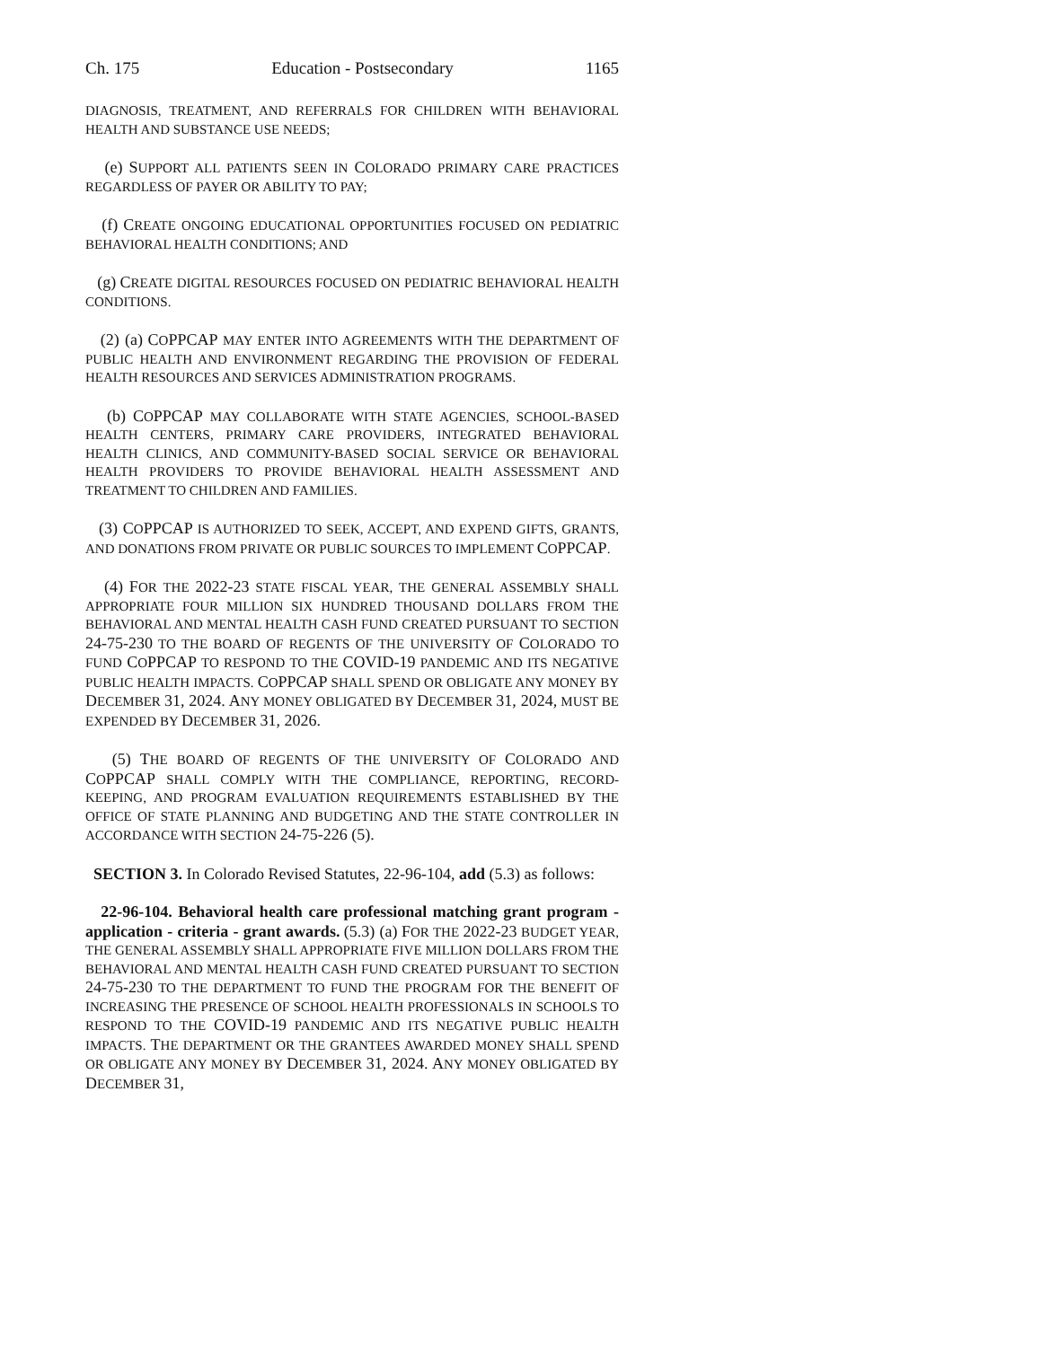Ch. 175 Education - Postsecondary 1165
DIAGNOSIS, TREATMENT, AND REFERRALS FOR CHILDREN WITH BEHAVIORAL HEALTH AND SUBSTANCE USE NEEDS;
(e) SUPPORT ALL PATIENTS SEEN IN COLORADO PRIMARY CARE PRACTICES REGARDLESS OF PAYER OR ABILITY TO PAY;
(f) CREATE ONGOING EDUCATIONAL OPPORTUNITIES FOCUSED ON PEDIATRIC BEHAVIORAL HEALTH CONDITIONS; AND
(g) CREATE DIGITAL RESOURCES FOCUSED ON PEDIATRIC BEHAVIORAL HEALTH CONDITIONS.
(2) (a) COPPCAP MAY ENTER INTO AGREEMENTS WITH THE DEPARTMENT OF PUBLIC HEALTH AND ENVIRONMENT REGARDING THE PROVISION OF FEDERAL HEALTH RESOURCES AND SERVICES ADMINISTRATION PROGRAMS.
(b) COPPCAP MAY COLLABORATE WITH STATE AGENCIES, SCHOOL-BASED HEALTH CENTERS, PRIMARY CARE PROVIDERS, INTEGRATED BEHAVIORAL HEALTH CLINICS, AND COMMUNITY-BASED SOCIAL SERVICE OR BEHAVIORAL HEALTH PROVIDERS TO PROVIDE BEHAVIORAL HEALTH ASSESSMENT AND TREATMENT TO CHILDREN AND FAMILIES.
(3) COPPCAP IS AUTHORIZED TO SEEK, ACCEPT, AND EXPEND GIFTS, GRANTS, AND DONATIONS FROM PRIVATE OR PUBLIC SOURCES TO IMPLEMENT COPPCAP.
(4) FOR THE 2022-23 STATE FISCAL YEAR, THE GENERAL ASSEMBLY SHALL APPROPRIATE FOUR MILLION SIX HUNDRED THOUSAND DOLLARS FROM THE BEHAVIORAL AND MENTAL HEALTH CASH FUND CREATED PURSUANT TO SECTION 24-75-230 TO THE BOARD OF REGENTS OF THE UNIVERSITY OF COLORADO TO FUND COPPCAP TO RESPOND TO THE COVID-19 PANDEMIC AND ITS NEGATIVE PUBLIC HEALTH IMPACTS. COPPCAP SHALL SPEND OR OBLIGATE ANY MONEY BY DECEMBER 31, 2024. ANY MONEY OBLIGATED BY DECEMBER 31, 2024, MUST BE EXPENDED BY DECEMBER 31, 2026.
(5) THE BOARD OF REGENTS OF THE UNIVERSITY OF COLORADO AND COPPCAP SHALL COMPLY WITH THE COMPLIANCE, REPORTING, RECORD-KEEPING, AND PROGRAM EVALUATION REQUIREMENTS ESTABLISHED BY THE OFFICE OF STATE PLANNING AND BUDGETING AND THE STATE CONTROLLER IN ACCORDANCE WITH SECTION 24-75-226 (5).
SECTION 3. In Colorado Revised Statutes, 22-96-104, add (5.3) as follows:
22-96-104. Behavioral health care professional matching grant program - application - criteria - grant awards. (5.3) (a) FOR THE 2022-23 BUDGET YEAR, THE GENERAL ASSEMBLY SHALL APPROPRIATE FIVE MILLION DOLLARS FROM THE BEHAVIORAL AND MENTAL HEALTH CASH FUND CREATED PURSUANT TO SECTION 24-75-230 TO THE DEPARTMENT TO FUND THE PROGRAM FOR THE BENEFIT OF INCREASING THE PRESENCE OF SCHOOL HEALTH PROFESSIONALS IN SCHOOLS TO RESPOND TO THE COVID-19 PANDEMIC AND ITS NEGATIVE PUBLIC HEALTH IMPACTS. THE DEPARTMENT OR THE GRANTEES AWARDED MONEY SHALL SPEND OR OBLIGATE ANY MONEY BY DECEMBER 31, 2024. ANY MONEY OBLIGATED BY DECEMBER 31,